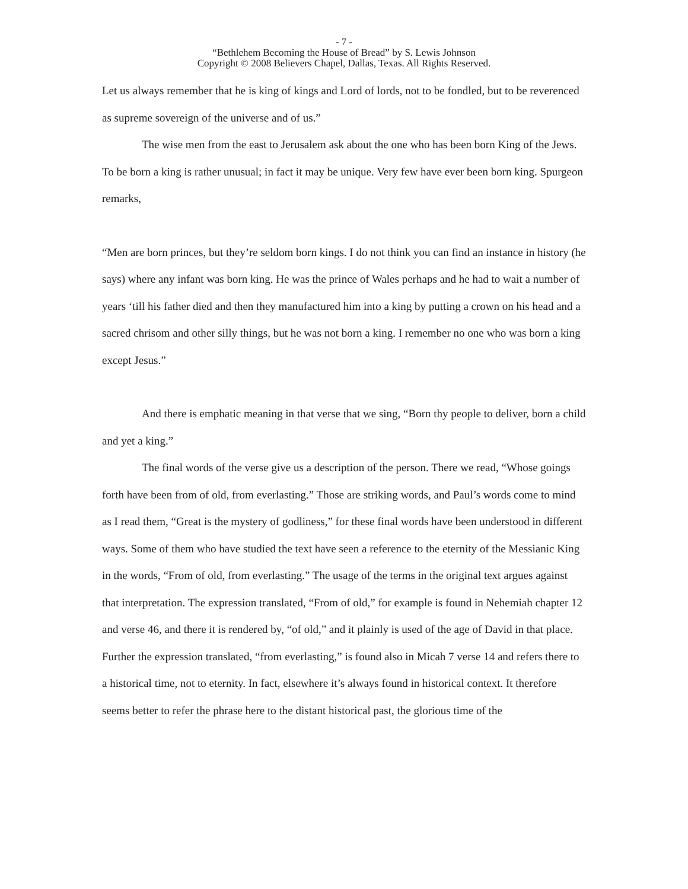- 7 -
“Bethlehem Becoming the House of Bread” by S. Lewis Johnson
Copyright © 2008 Believers Chapel, Dallas, Texas. All Rights Reserved.
Let us always remember that he is king of kings and Lord of lords, not to be fondled, but to be reverenced as supreme sovereign of the universe and of us.”
The wise men from the east to Jerusalem ask about the one who has been born King of the Jews. To be born a king is rather unusual; in fact it may be unique. Very few have ever been born king. Spurgeon remarks,
“Men are born princes, but they’re seldom born kings. I do not think you can find an instance in history (he says) where any infant was born king. He was the prince of Wales perhaps and he had to wait a number of years ‘till his father died and then they manufactured him into a king by putting a crown on his head and a sacred chrisom and other silly things, but he was not born a king. I remember no one who was born a king except Jesus.”
And there is emphatic meaning in that verse that we sing, “Born thy people to deliver, born a child and yet a king.”
The final words of the verse give us a description of the person. There we read, “Whose goings forth have been from of old, from everlasting.” Those are striking words, and Paul’s words come to mind as I read them, “Great is the mystery of godliness,” for these final words have been understood in different ways. Some of them who have studied the text have seen a reference to the eternity of the Messianic King in the words, “From of old, from everlasting.” The usage of the terms in the original text argues against that interpretation. The expression translated, “From of old,” for example is found in Nehemiah chapter 12 and verse 46, and there it is rendered by, “of old,” and it plainly is used of the age of David in that place. Further the expression translated, “from everlasting,” is found also in Micah 7 verse 14 and refers there to a historical time, not to eternity. In fact, elsewhere it’s always found in historical context. It therefore seems better to refer the phrase here to the distant historical past, the glorious time of the